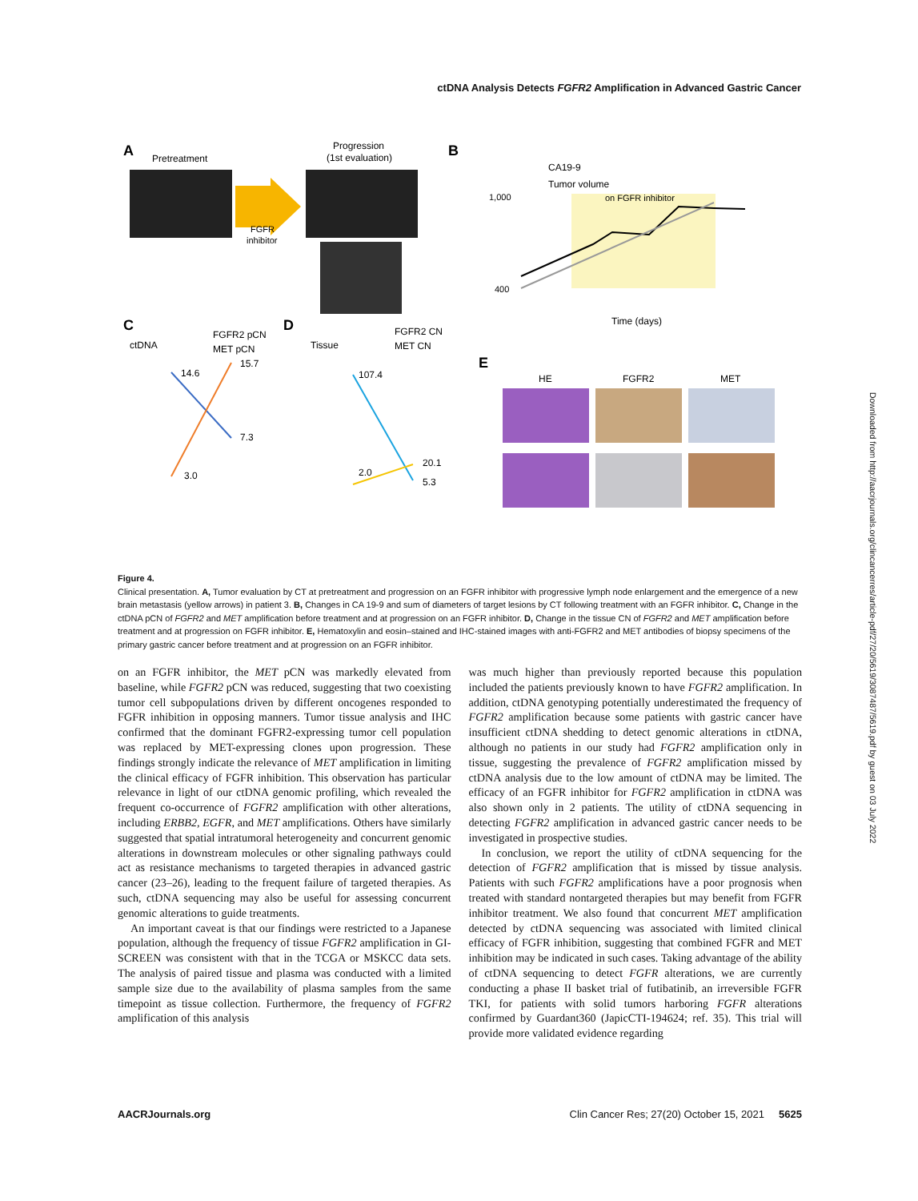ctDNA Analysis Detects FGFR2 Amplification in Advanced Gastric Cancer
Downloaded from http://aacrjournals.org/clincancerres/article-pdf/27/20/5619/3087487/5619.pdf by guest on 03 July 2022
A
Pretreatment
Progression
(1st evaluation)
FGFR
inhibitor
B
CA19-9
Tumor volume
on FGFR inhibitor
1,000
400
Time (days)
C
ctDNA
FGFR2 pCN
MET pCN
14.6
7.3
15.7
3.0
D
Tissue
FGFR2 CN
MET CN
107.4
20.1
2.0
5.3
E
HE
FGFR2
MET
Figure 4.
Clinical presentation. A, Tumor evaluation by CT at pretreatment and progression on an FGFR inhibitor with progressive lymph node enlargement and the emergence of a new brain metastasis (yellow arrows) in patient 3. B, Changes in CA 19-9 and sum of diameters of target lesions by CT following treatment with an FGFR inhibitor. C, Change in the ctDNA pCN of FGFR2 and MET amplification before treatment and at progression on an FGFR inhibitor. D, Change in the tissue CN of FGFR2 and MET amplification before treatment and at progression on FGFR inhibitor. E, Hematoxylin and eosin–stained and IHC-stained images with anti-FGFR2 and MET antibodies of biopsy specimens of the primary gastric cancer before treatment and at progression on an FGFR inhibitor.
on an FGFR inhibitor, the MET pCN was markedly elevated from baseline, while FGFR2 pCN was reduced, suggesting that two coexisting tumor cell subpopulations driven by different oncogenes responded to FGFR inhibition in opposing manners. Tumor tissue analysis and IHC confirmed that the dominant FGFR2-expressing tumor cell population was replaced by MET-expressing clones upon progression. These findings strongly indicate the relevance of MET amplification in limiting the clinical efficacy of FGFR inhibition. This observation has particular relevance in light of our ctDNA genomic profiling, which revealed the frequent co-occurrence of FGFR2 amplification with other alterations, including ERBB2, EGFR, and MET amplifications. Others have similarly suggested that spatial intratumoral heterogeneity and concurrent genomic alterations in downstream molecules or other signaling pathways could act as resistance mechanisms to targeted therapies in advanced gastric cancer (23–26), leading to the frequent failure of targeted therapies. As such, ctDNA sequencing may also be useful for assessing concurrent genomic alterations to guide treatments.
An important caveat is that our findings were restricted to a Japanese population, although the frequency of tissue FGFR2 amplification in GI-SCREEN was consistent with that in the TCGA or MSKCC data sets. The analysis of paired tissue and plasma was conducted with a limited sample size due to the availability of plasma samples from the same timepoint as tissue collection. Furthermore, the frequency of FGFR2 amplification of this analysis
was much higher than previously reported because this population included the patients previously known to have FGFR2 amplification. In addition, ctDNA genotyping potentially underestimated the frequency of FGFR2 amplification because some patients with gastric cancer have insufficient ctDNA shedding to detect genomic alterations in ctDNA, although no patients in our study had FGFR2 amplification only in tissue, suggesting the prevalence of FGFR2 amplification missed by ctDNA analysis due to the low amount of ctDNA may be limited. The efficacy of an FGFR inhibitor for FGFR2 amplification in ctDNA was also shown only in 2 patients. The utility of ctDNA sequencing in detecting FGFR2 amplification in advanced gastric cancer needs to be investigated in prospective studies.
In conclusion, we report the utility of ctDNA sequencing for the detection of FGFR2 amplification that is missed by tissue analysis. Patients with such FGFR2 amplifications have a poor prognosis when treated with standard nontargeted therapies but may benefit from FGFR inhibitor treatment. We also found that concurrent MET amplification detected by ctDNA sequencing was associated with limited clinical efficacy of FGFR inhibition, suggesting that combined FGFR and MET inhibition may be indicated in such cases. Taking advantage of the ability of ctDNA sequencing to detect FGFR alterations, we are currently conducting a phase II basket trial of futibatinib, an irreversible FGFR TKI, for patients with solid tumors harboring FGFR alterations confirmed by Guardant360 (JapicCTI-194624; ref. 35). This trial will provide more validated evidence regarding
AACRJournals.org Clin Cancer Res; 27(20) October 15, 2021 5625